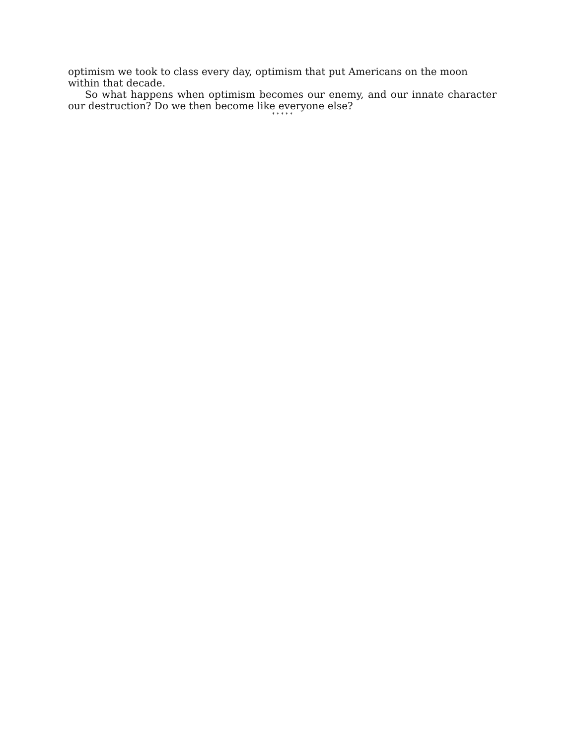optimism we took to class every day, optimism that put Americans on the moon within that decade.
So what happens when optimism becomes our enemy, and our innate character our destruction? Do we then become like everyone else?
* * * * *